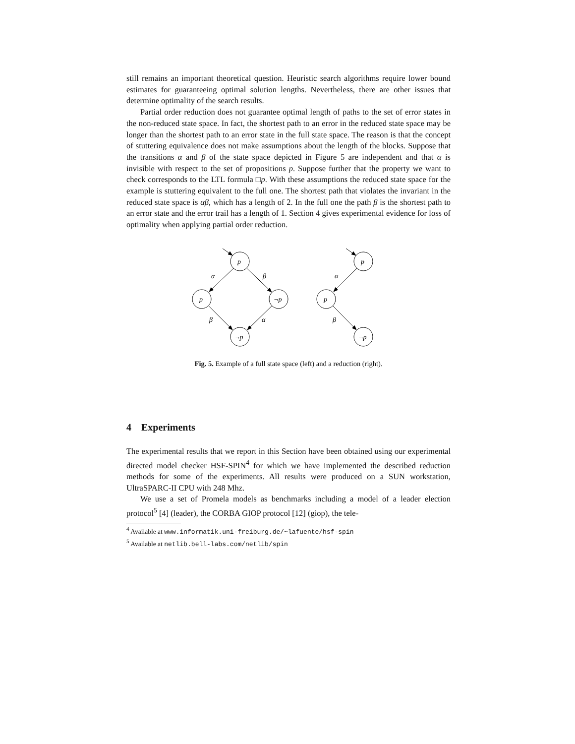still remains an important theoretical question. Heuristic search algorithms require lower bound estimates for guaranteeing optimal solution lengths. Nevertheless, there are other issues that determine optimality of the search results.
Partial order reduction does not guarantee optimal length of paths to the set of error states in the non-reduced state space. In fact, the shortest path to an error in the reduced state space may be longer than the shortest path to an error state in the full state space. The reason is that the concept of stuttering equivalence does not make assumptions about the length of the blocks. Suppose that the transitions α and β of the state space depicted in Figure 5 are independent and that α is invisible with respect to the set of propositions p. Suppose further that the property we want to check corresponds to the LTL formula □p. With these assumptions the reduced state space for the example is stuttering equivalent to the full one. The shortest path that violates the invariant in the reduced state space is αβ, which has a length of 2. In the full one the path β is the shortest path to an error state and the error trail has a length of 1. Section 4 gives experimental evidence for loss of optimality when applying partial order reduction.
p
p
¬p
¬p
p
p
¬p
α
β
β
α
α
β
Fig. 5. Example of a full state space (left) and a reduction (right).
4 Experiments
The experimental results that we report in this Section have been obtained using our experimental directed model checker HSF-SPIN<sup>4</sup> for which we have implemented the described reduction methods for some of the experiments. All results were produced on a SUN workstation, UltraSPARC-II CPU with 248 Mhz.
We use a set of Promela models as benchmarks including a model of a leader election protocol<sup>5</sup> [4] (leader), the CORBA GIOP protocol [12] (giop), the tele-
<sup>4</sup> Available at www.informatik.uni-freiburg.de/~lafuente/hsf-spin
<sup>5</sup> Available at netlib.bell-labs.com/netlib/spin